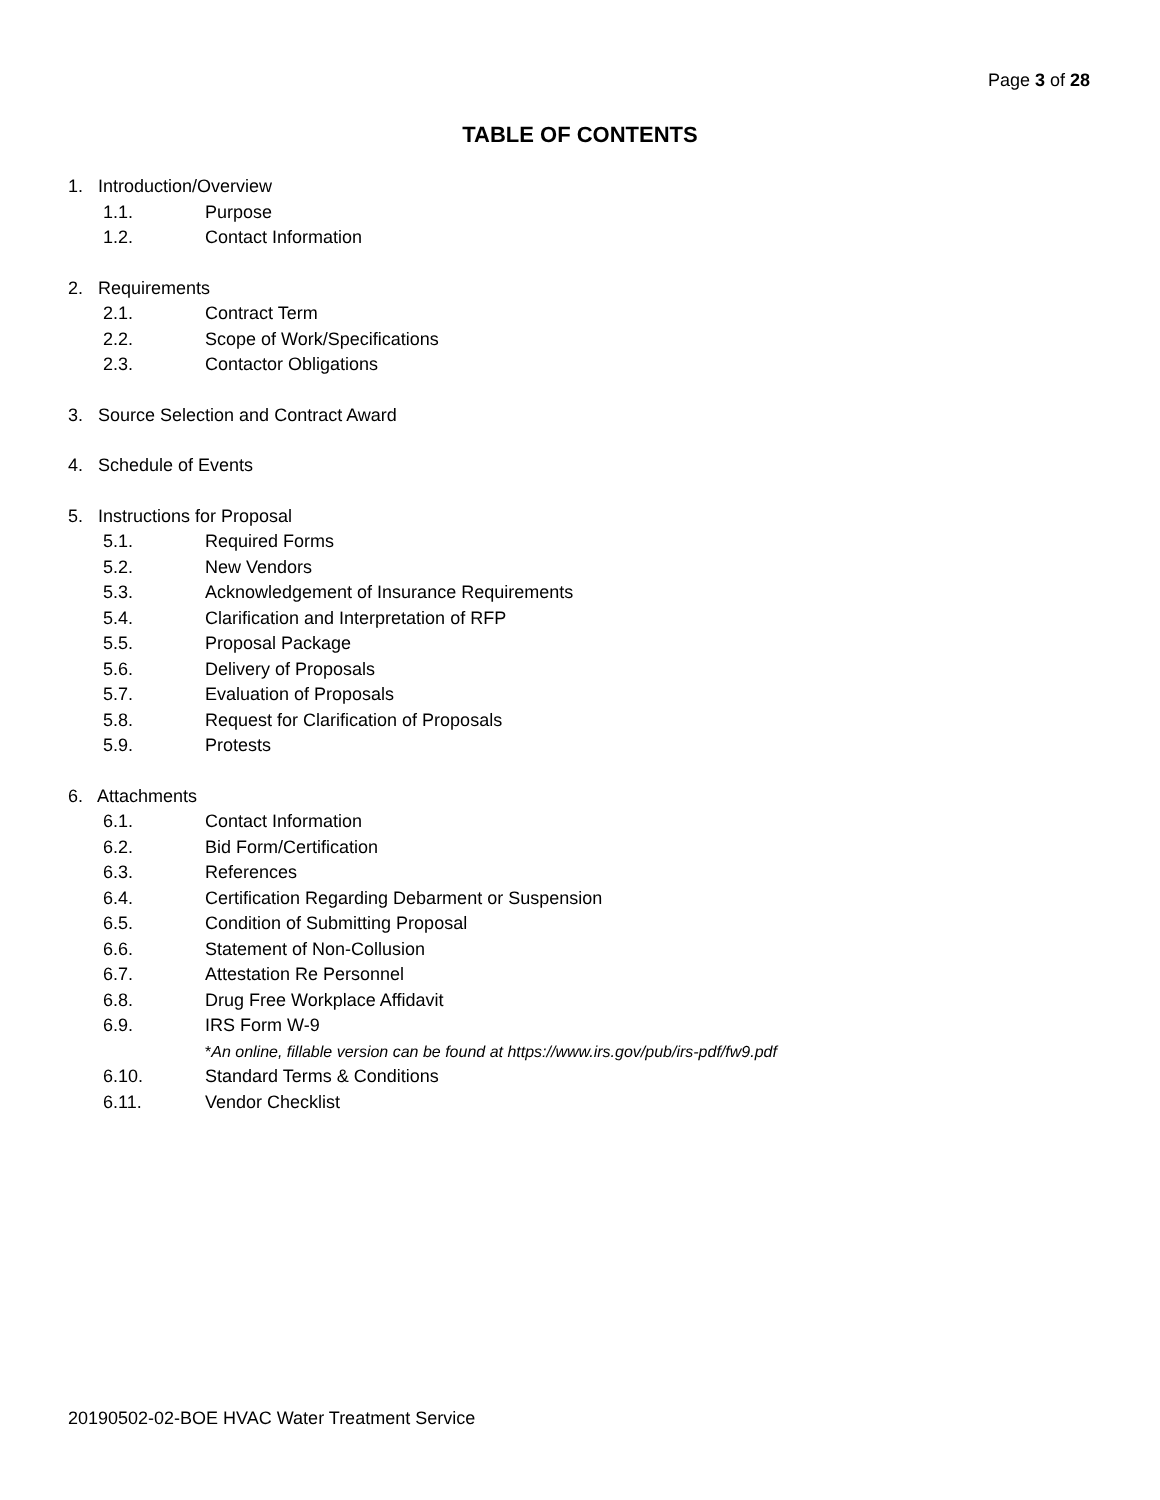Page 3 of 28
TABLE OF CONTENTS
1. Introduction/Overview
1.1. Purpose
1.2. Contact Information
2. Requirements
2.1. Contract Term
2.2. Scope of Work/Specifications
2.3. Contactor Obligations
3. Source Selection and Contract Award
4. Schedule of Events
5. Instructions for Proposal
5.1. Required Forms
5.2. New Vendors
5.3. Acknowledgement of Insurance Requirements
5.4. Clarification and Interpretation of RFP
5.5. Proposal Package
5.6. Delivery of Proposals
5.7. Evaluation of Proposals
5.8. Request for Clarification of Proposals
5.9. Protests
6. Attachments
6.1. Contact Information
6.2. Bid Form/Certification
6.3. References
6.4. Certification Regarding Debarment or Suspension
6.5. Condition of Submitting Proposal
6.6. Statement of Non-Collusion
6.7. Attestation Re Personnel
6.8. Drug Free Workplace Affidavit
6.9. IRS Form W-9
*An online, fillable version can be found at https://www.irs.gov/pub/irs-pdf/fw9.pdf
6.10. Standard Terms & Conditions
6.11. Vendor Checklist
20190502-02-BOE HVAC Water Treatment Service